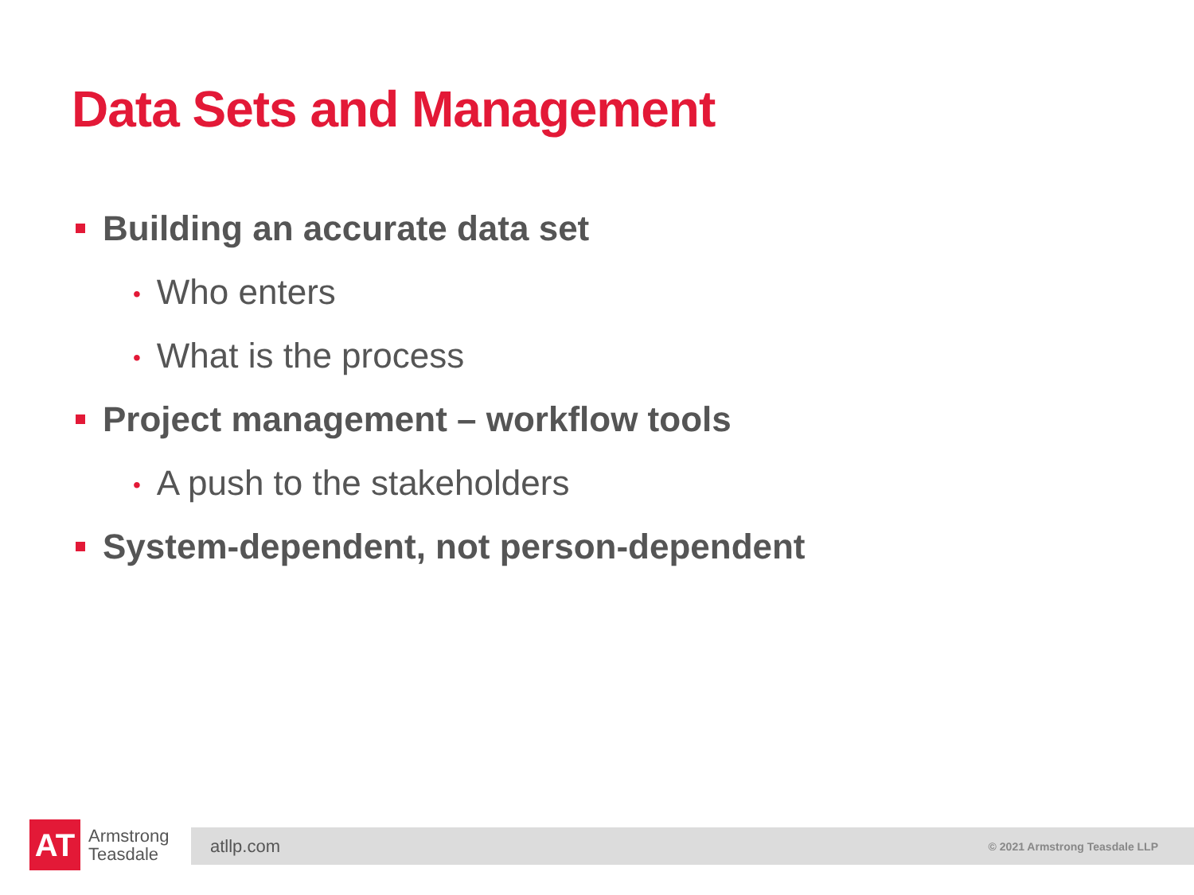Data Sets and Management
Building an accurate data set
• Who enters
• What is the process
Project management – workflow tools
• A push to the stakeholders
System-dependent, not person-dependent
AT
Armstrong
Teasdale
atllp.com © 2021 Armstrong Teasdale LLP